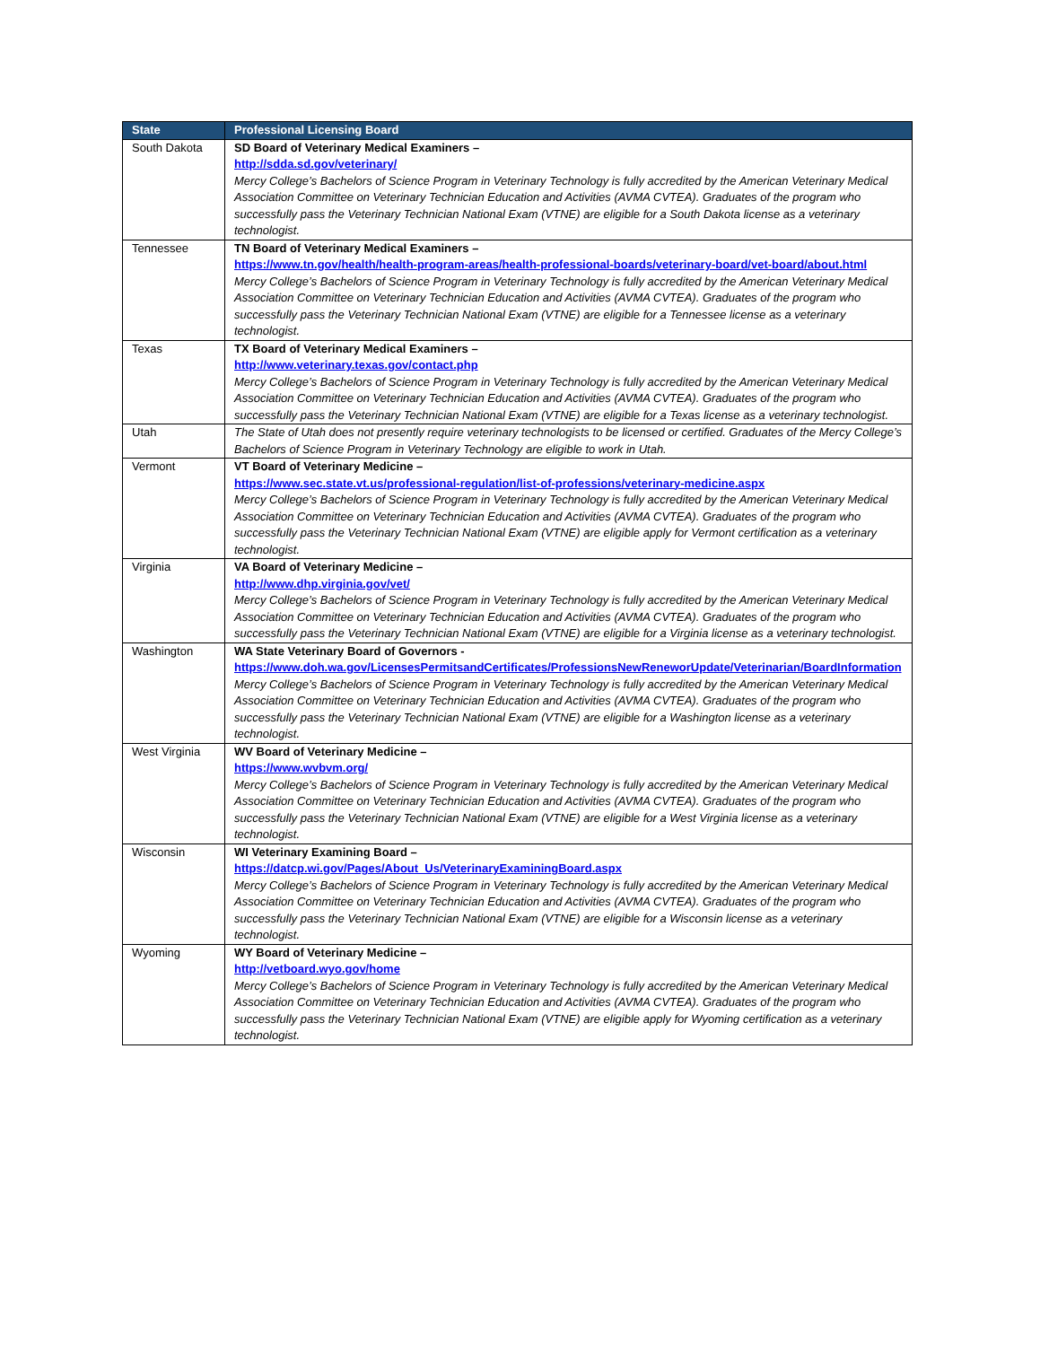| State | Professional Licensing Board |
| --- | --- |
| South Dakota | SD Board of Veterinary Medical Examiners – http://sdda.sd.gov/veterinary/ Mercy College’s Bachelors of Science Program in Veterinary Technology is fully accredited by the American Veterinary Medical Association Committee on Veterinary Technician Education and Activities (AVMA CVTEA). Graduates of the program who successfully pass the Veterinary Technician National Exam (VTNE) are eligible for a South Dakota license as a veterinary technologist. |
| Tennessee | TN Board of Veterinary Medical Examiners – https://www.tn.gov/health/health-program-areas/health-professional-boards/veterinary-board/vet-board/about.html Mercy College’s Bachelors of Science Program in Veterinary Technology is fully accredited by the American Veterinary Medical Association Committee on Veterinary Technician Education and Activities (AVMA CVTEA). Graduates of the program who successfully pass the Veterinary Technician National Exam (VTNE) are eligible for a Tennessee license as a veterinary technologist. |
| Texas | TX Board of Veterinary Medical Examiners – http://www.veterinary.texas.gov/contact.php Mercy College’s Bachelors of Science Program in Veterinary Technology is fully accredited by the American Veterinary Medical Association Committee on Veterinary Technician Education and Activities (AVMA CVTEA). Graduates of the program who successfully pass the Veterinary Technician National Exam (VTNE) are eligible for a Texas license as a veterinary technologist. |
| Utah | The State of Utah does not presently require veterinary technologists to be licensed or certified. Graduates of the Mercy College’s Bachelors of Science Program in Veterinary Technology are eligible to work in Utah. |
| Vermont | VT Board of Veterinary Medicine – https://www.sec.state.vt.us/professional-regulation/list-of-professions/veterinary-medicine.aspx Mercy College’s Bachelors of Science Program in Veterinary Technology is fully accredited by the American Veterinary Medical Association Committee on Veterinary Technician Education and Activities (AVMA CVTEA). Graduates of the program who successfully pass the Veterinary Technician National Exam (VTNE) are eligible apply for Vermont certification as a veterinary technologist. |
| Virginia | VA Board of Veterinary Medicine – http://www.dhp.virginia.gov/vet/ Mercy College’s Bachelors of Science Program in Veterinary Technology is fully accredited by the American Veterinary Medical Association Committee on Veterinary Technician Education and Activities (AVMA CVTEA). Graduates of the program who successfully pass the Veterinary Technician National Exam (VTNE) are eligible for a Virginia license as a veterinary technologist. |
| Washington | WA State Veterinary Board of Governors - https://www.doh.wa.gov/LicensesPermitsandCertificates/ProfessionsNewReneworUpdate/Veterinarian/BoardInformation Mercy College’s Bachelors of Science Program in Veterinary Technology is fully accredited by the American Veterinary Medical Association Committee on Veterinary Technician Education and Activities (AVMA CVTEA). Graduates of the program who successfully pass the Veterinary Technician National Exam (VTNE) are eligible for a Washington license as a veterinary technologist. |
| West Virginia | WV Board of Veterinary Medicine – https://www.wvbvm.org/ Mercy College’s Bachelors of Science Program in Veterinary Technology is fully accredited by the American Veterinary Medical Association Committee on Veterinary Technician Education and Activities (AVMA CVTEA). Graduates of the program who successfully pass the Veterinary Technician National Exam (VTNE) are eligible for a West Virginia license as a veterinary technologist. |
| Wisconsin | WI Veterinary Examining Board – https://datcp.wi.gov/Pages/About_Us/VeterinaryExaminingBoard.aspx Mercy College’s Bachelors of Science Program in Veterinary Technology is fully accredited by the American Veterinary Medical Association Committee on Veterinary Technician Education and Activities (AVMA CVTEA). Graduates of the program who successfully pass the Veterinary Technician National Exam (VTNE) are eligible for a Wisconsin license as a veterinary technologist. |
| Wyoming | WY Board of Veterinary Medicine – http://vetboard.wyo.gov/home Mercy College’s Bachelors of Science Program in Veterinary Technology is fully accredited by the American Veterinary Medical Association Committee on Veterinary Technician Education and Activities (AVMA CVTEA). Graduates of the program who successfully pass the Veterinary Technician National Exam (VTNE) are eligible apply for Wyoming certification as a veterinary technologist. |